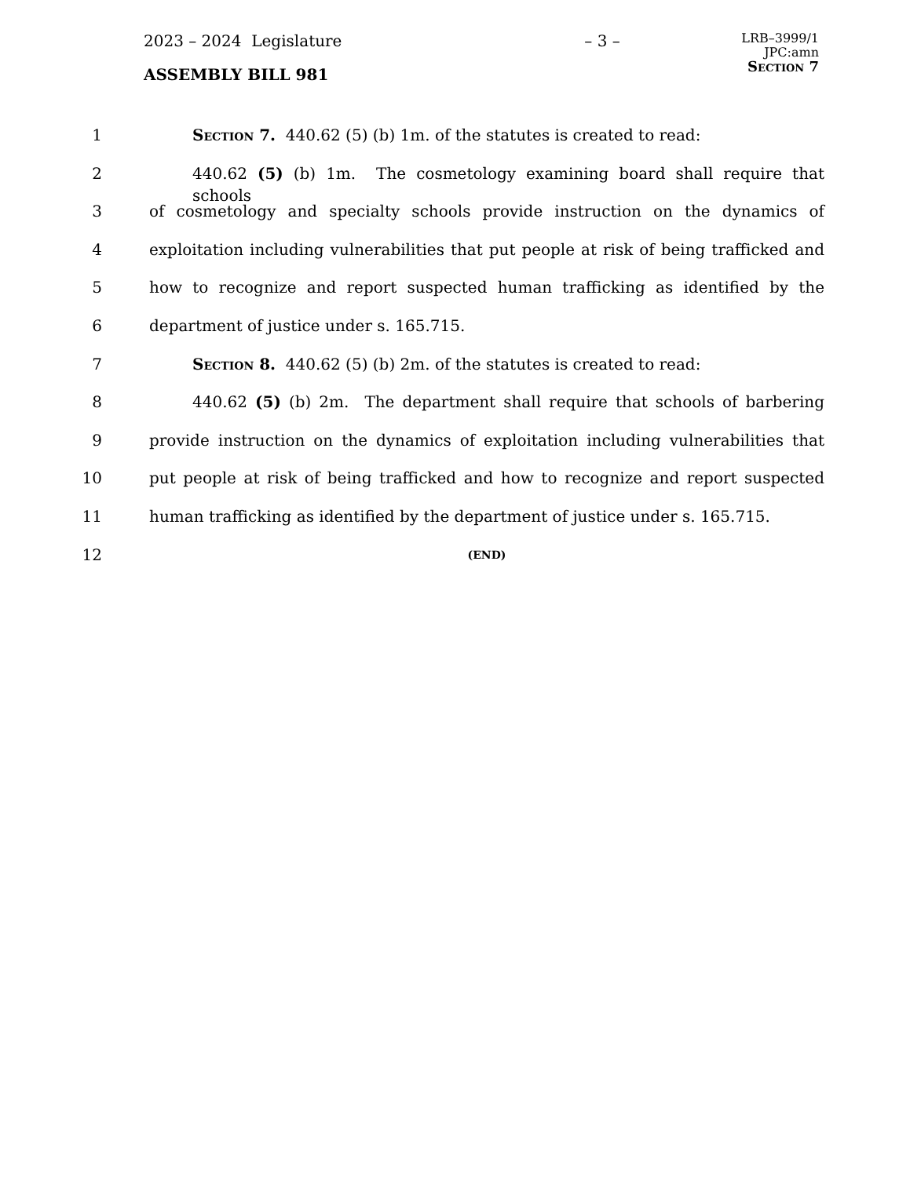2023 – 2024 Legislature – 3 –
LRB–3999/1
JPC:amn
Section 7
ASSEMBLY BILL 981
1 Section 7. 440.62 (5) (b) 1m. of the statutes is created to read:
2 440.62 (5) (b) 1m. The cosmetology examining board shall require that schools
3 of cosmetology and specialty schools provide instruction on the dynamics of
4 exploitation including vulnerabilities that put people at risk of being trafficked and
5 how to recognize and report suspected human trafficking as identified by the
6 department of justice under s. 165.715.
7 Section 8. 440.62 (5) (b) 2m. of the statutes is created to read:
8 440.62 (5) (b) 2m. The department shall require that schools of barbering
9 provide instruction on the dynamics of exploitation including vulnerabilities that
10 put people at risk of being trafficked and how to recognize and report suspected
11 human trafficking as identified by the department of justice under s. 165.715.
12 (END)